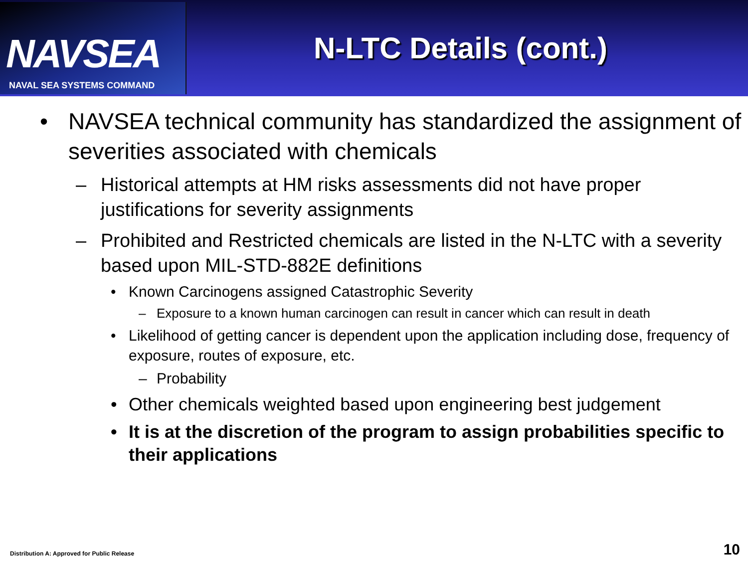NAVSEA
NAVAL SEA SYSTEMS COMMAND
N-LTC Details (cont.)
• NAVSEA technical community has standardized the assignment of severities associated with chemicals
– Historical attempts at HM risks assessments did not have proper justifications for severity assignments
– Prohibited and Restricted chemicals are listed in the N-LTC with a severity based upon MIL-STD-882E definitions
• Known Carcinogens assigned Catastrophic Severity
– Exposure to a known human carcinogen can result in cancer which can result in death
• Likelihood of getting cancer is dependent upon the application including dose, frequency of exposure, routes of exposure, etc.
– Probability
• Other chemicals weighted based upon engineering best judgement
• It is at the discretion of the program to assign probabilities specific to their applications
Distribution A: Approved for Public Release
10